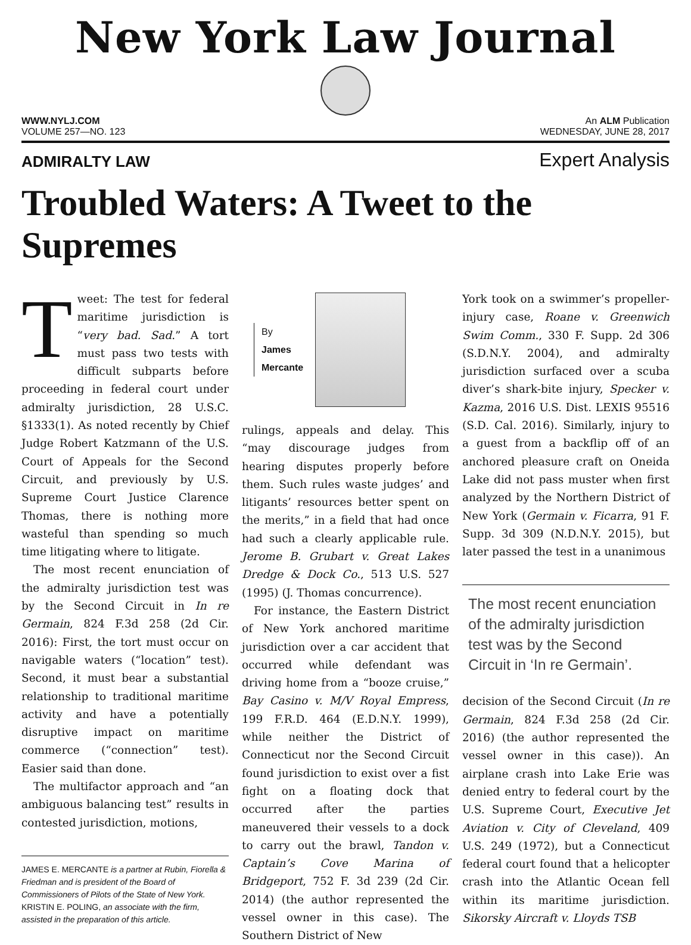New York Law Journal
WWW.NYLJ.COM An ALM Publication
VOLUME 257—NO. 123 WEDNESDAY, JUNE 28, 2017
ADMIRALTY LAW Expert Analysis
Troubled Waters: A Tweet to the Supremes
Tweet: The test for federal maritime jurisdiction is “very bad. Sad.” A tort must pass two tests with difficult subparts before proceeding in federal court under admiralty jurisdiction, 28 U.S.C. §1333(1). As noted recently by Chief Judge Robert Katzmann of the U.S. Court of Appeals for the Second Circuit, and previously by U.S. Supreme Court Justice Clarence Thomas, there is nothing more wasteful than spending so much time litigating where to litigate.
The most recent enunciation of the admiralty jurisdiction test was by the Second Circuit in In re Germain, 824 F.3d 258 (2d Cir. 2016): First, the tort must occur on navigable waters (“location” test). Second, it must bear a substantial relationship to traditional maritime activity and have a potentially disruptive impact on maritime commerce (“connection” test). Easier said than done.
The multifactor approach and “an ambiguous balancing test” results in contested jurisdiction, motions,
JAMES E. MERCANTE is a partner at Rubin, Fiorella & Friedman and is president of the Board of Commissioners of Pilots of the State of New York. KRISTIN E. POLING, an associate with the firm, assisted in the preparation of this article.
By
James
Mercante
rulings, appeals and delay. This “may discourage judges from hearing disputes properly before them. Such rules waste judges’ and litigants’ resources better spent on the merits,” in a field that had once had such a clearly applicable rule. Jerome B. Grubart v. Great Lakes Dredge & Dock Co., 513 U.S. 527 (1995) (J. Thomas concurrence).
For instance, the Eastern District of New York anchored maritime jurisdiction over a car accident that occurred while defendant was driving home from a “booze cruise,” Bay Casino v. M/V Royal Empress, 199 F.R.D. 464 (E.D.N.Y. 1999), while neither the District of Connecticut nor the Second Circuit found jurisdiction to exist over a fist fight on a floating dock that occurred after the parties maneuvered their vessels to a dock to carry out the brawl, Tandon v. Captain’s Cove Marina of Bridgeport, 752 F. 3d 239 (2d Cir. 2014) (the author represented the vessel owner in this case). The Southern District of New
York took on a swimmer’s propeller-injury case, Roane v. Greenwich Swim Comm., 330 F. Supp. 2d 306 (S.D.N.Y. 2004), and admiralty jurisdiction surfaced over a scuba diver’s shark-bite injury, Specker v. Kazma, 2016 U.S. Dist. LEXIS 95516 (S.D. Cal. 2016). Similarly, injury to a guest from a backflip off of an anchored pleasure craft on Oneida Lake did not pass muster when first analyzed by the Northern District of New York (Germain v. Ficarra, 91 F. Supp. 3d 309 (N.D.N.Y. 2015), but later passed the test in a unanimous
The most recent enunciation of the admiralty jurisdiction test was by the Second Circuit in ‘In re Germain’.
decision of the Second Circuit (In re Germain, 824 F.3d 258 (2d Cir. 2016) (the author represented the vessel owner in this case)). An airplane crash into Lake Erie was denied entry to federal court by the U.S. Supreme Court, Executive Jet Aviation v. City of Cleveland, 409 U.S. 249 (1972), but a Connecticut federal court found that a helicopter crash into the Atlantic Ocean fell within its maritime jurisdiction. Sikorsky Aircraft v. Lloyds TSB